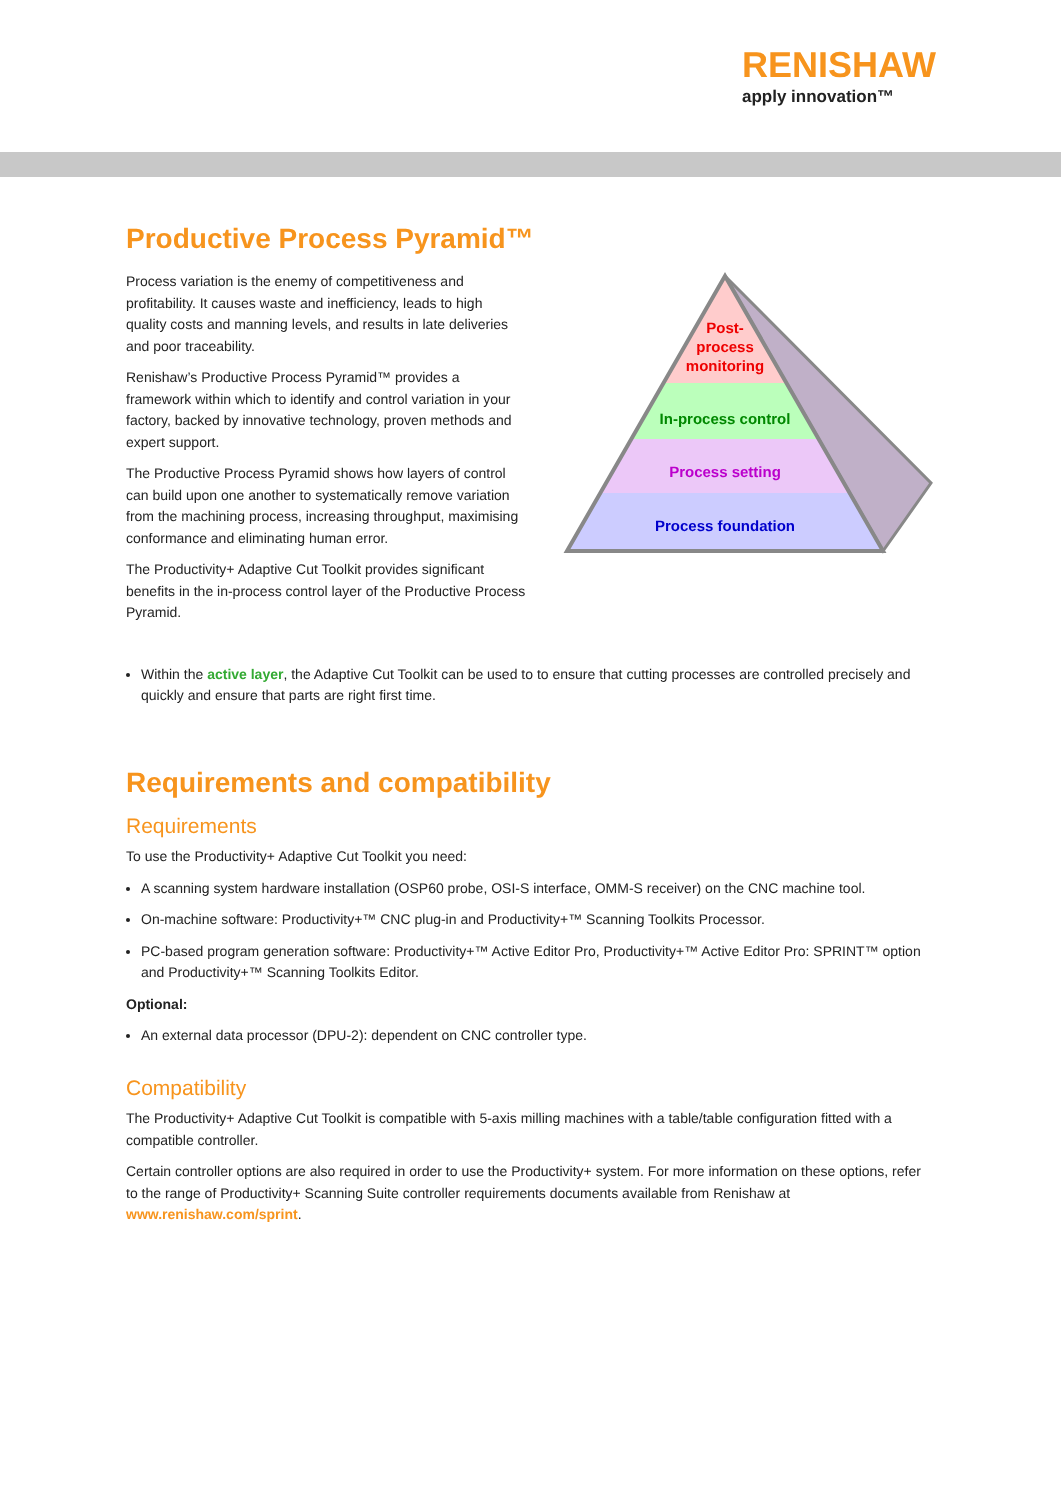RENISHAW
apply innovation™
Productive Process Pyramid™
Process variation is the enemy of competitiveness and profitability. It causes waste and inefficiency, leads to high quality costs and manning levels, and results in late deliveries and poor traceability.
Renishaw’s Productive Process Pyramid™ provides a framework within which to identify and control variation in your factory, backed by innovative technology, proven methods and expert support.
The Productive Process Pyramid shows how layers of control can build upon one another to systematically remove variation from the machining process, increasing throughput, maximising conformance and eliminating human error.
The Productivity+ Adaptive Cut Toolkit provides significant benefits in the in-process control layer of the Productive Process Pyramid.
Post-
process
monitoring
In-process control
Process setting
Process foundation
Within the active layer, the Adaptive Cut Toolkit can be used to to ensure that cutting processes are controlled precisely and quickly and ensure that parts are right first time.
Requirements and compatibility
Requirements
To use the Productivity+ Adaptive Cut Toolkit you need:
A scanning system hardware installation (OSP60 probe, OSI-S interface, OMM-S receiver) on the CNC machine tool.
On-machine software: Productivity+™ CNC plug-in and Productivity+™ Scanning Toolkits Processor.
PC-based program generation software: Productivity+™ Active Editor Pro, Productivity+™ Active Editor Pro: SPRINT™ option and Productivity+™ Scanning Toolkits Editor.
Optional:
An external data processor (DPU-2): dependent on CNC controller type.
Compatibility
The Productivity+ Adaptive Cut Toolkit is compatible with 5-axis milling machines with a table/table configuration fitted with a compatible controller.
Certain controller options are also required in order to use the Productivity+ system. For more information on these options, refer to the range of Productivity+ Scanning Suite controller requirements documents available from Renishaw at www.renishaw.com/sprint.